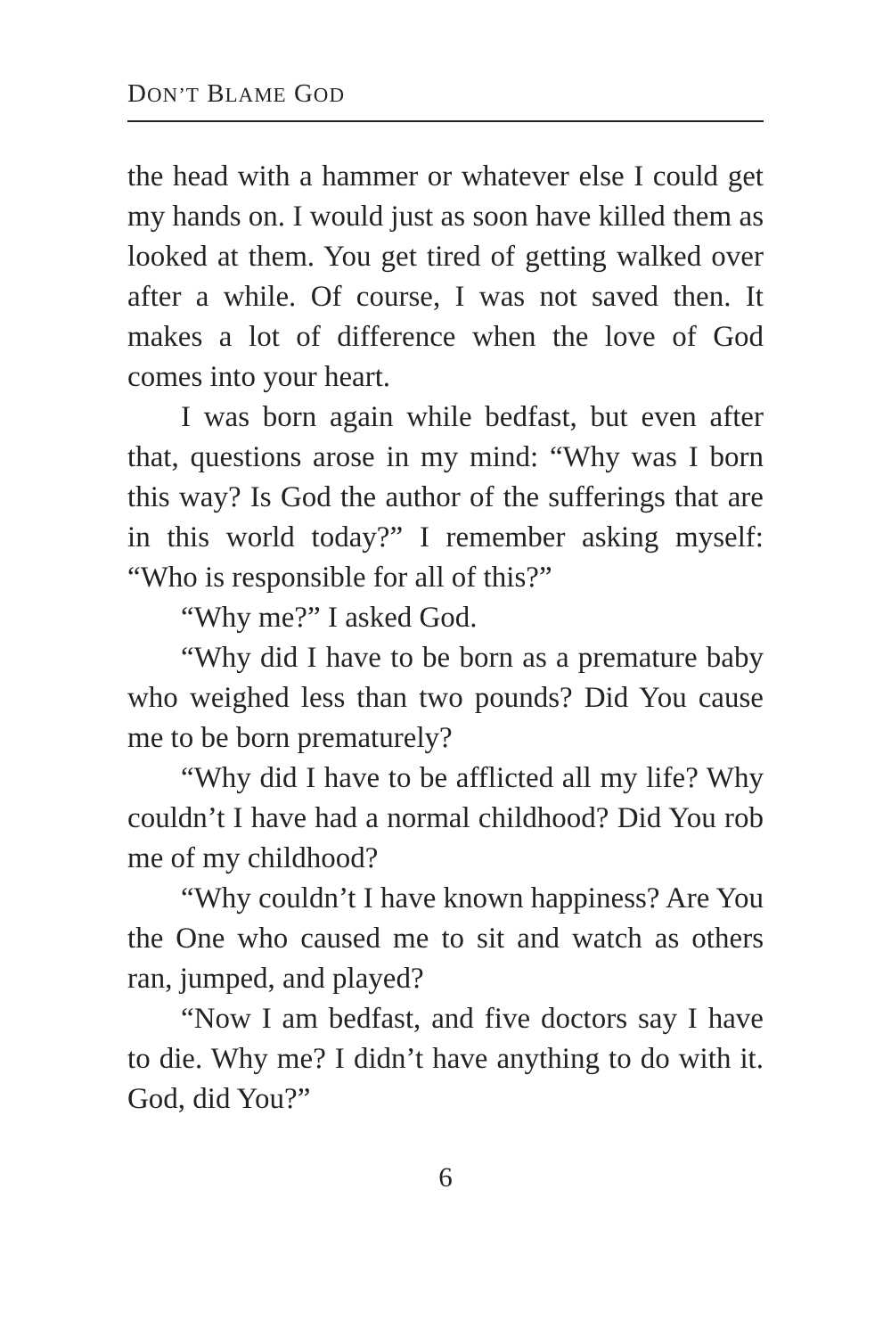DON’T BLAME GOD
the head with a hammer or whatever else I could get my hands on. I would just as soon have killed them as looked at them. You get tired of getting walked over after a while. Of course, I was not saved then. It makes a lot of difference when the love of God comes into your heart.
I was born again while bedfast, but even after that, questions arose in my mind: “Why was I born this way? Is God the author of the sufferings that are in this world today?” I remember asking myself: “Who is responsible for all of this?”
“Why me?” I asked God.
“Why did I have to be born as a premature baby who weighed less than two pounds? Did You cause me to be born prematurely?
“Why did I have to be afflicted all my life? Why couldn’t I have had a normal childhood? Did You rob me of my childhood?
“Why couldn’t I have known happiness? Are You the One who caused me to sit and watch as others ran, jumped, and played?
“Now I am bedfast, and five doctors say I have to die. Why me? I didn’t have anything to do with it. God, did You?”
6